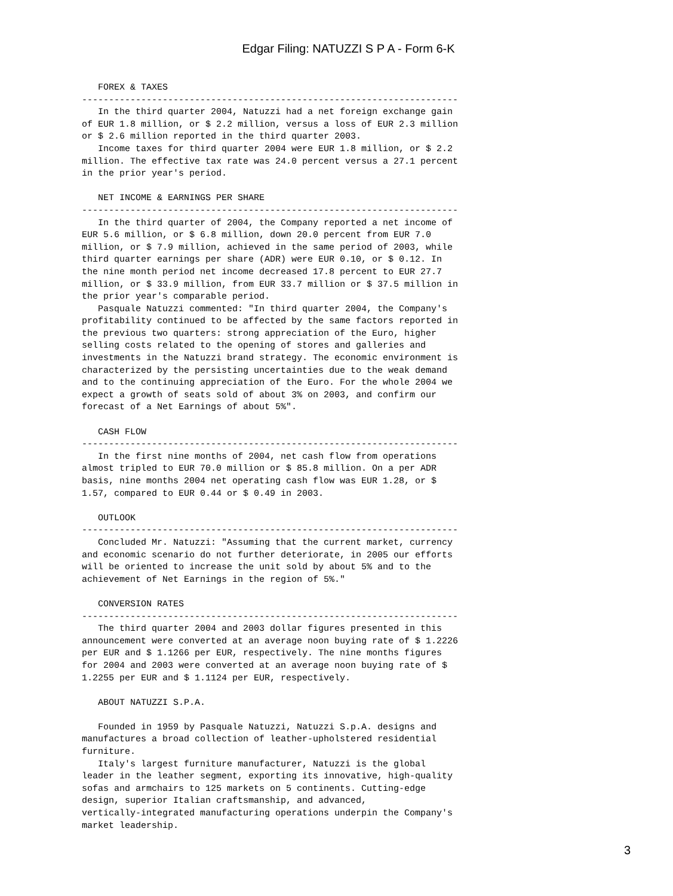Edgar Filing: NATUZZI S P A - Form 6-K
   FOREX & TAXES
----------------------------------------------------------------------
   In the third quarter 2004, Natuzzi had a net foreign exchange gain
of EUR 1.8 million, or $ 2.2 million, versus a loss of EUR 2.3 million
or $ 2.6 million reported in the third quarter 2003.
   Income taxes for third quarter 2004 were EUR 1.8 million, or $ 2.2
million. The effective tax rate was 24.0 percent versus a 27.1 percent
in the prior year's period.

   NET INCOME & EARNINGS PER SHARE
----------------------------------------------------------------------
   In the third quarter of 2004, the Company reported a net income of
EUR 5.6 million, or $ 6.8 million, down 20.0 percent from EUR 7.0
million, or $ 7.9 million, achieved in the same period of 2003, while
third quarter earnings per share (ADR) were EUR 0.10, or $ 0.12. In
the nine month period net income decreased 17.8 percent to EUR 27.7
million, or $ 33.9 million, from EUR 33.7 million or $ 37.5 million in
the prior year's comparable period.
   Pasquale Natuzzi commented: "In third quarter 2004, the Company's
profitability continued to be affected by the same factors reported in
the previous two quarters: strong appreciation of the Euro, higher
selling costs related to the opening of stores and galleries and
investments in the Natuzzi brand strategy. The economic environment is
characterized by the persisting uncertainties due to the weak demand
and to the continuing appreciation of the Euro. For the whole 2004 we
expect a growth of seats sold of about 3% on 2003, and confirm our
forecast of a Net Earnings of about 5%".

   CASH FLOW
----------------------------------------------------------------------
   In the first nine months of 2004, net cash flow from operations
almost tripled to EUR 70.0 million or $ 85.8 million. On a per ADR
basis, nine months 2004 net operating cash flow was EUR 1.28, or $
1.57, compared to EUR 0.44 or $ 0.49 in 2003.

   OUTLOOK
----------------------------------------------------------------------
   Concluded Mr. Natuzzi: "Assuming that the current market, currency
and economic scenario do not further deteriorate, in 2005 our efforts
will be oriented to increase the unit sold by about 5% and to the
achievement of Net Earnings in the region of 5%."

   CONVERSION RATES
----------------------------------------------------------------------
   The third quarter 2004 and 2003 dollar figures presented in this
announcement were converted at an average noon buying rate of $ 1.2226
per EUR and $ 1.1266 per EUR, respectively. The nine months figures
for 2004 and 2003 were converted at an average noon buying rate of $
1.2255 per EUR and $ 1.1124 per EUR, respectively.

   ABOUT NATUZZI S.P.A.

   Founded in 1959 by Pasquale Natuzzi, Natuzzi S.p.A. designs and
manufactures a broad collection of leather-upholstered residential
furniture.
   Italy's largest furniture manufacturer, Natuzzi is the global
leader in the leather segment, exporting its innovative, high-quality
sofas and armchairs to 125 markets on 5 continents. Cutting-edge
design, superior Italian craftsmanship, and advanced,
vertically-integrated manufacturing operations underpin the Company's
market leadership.
3